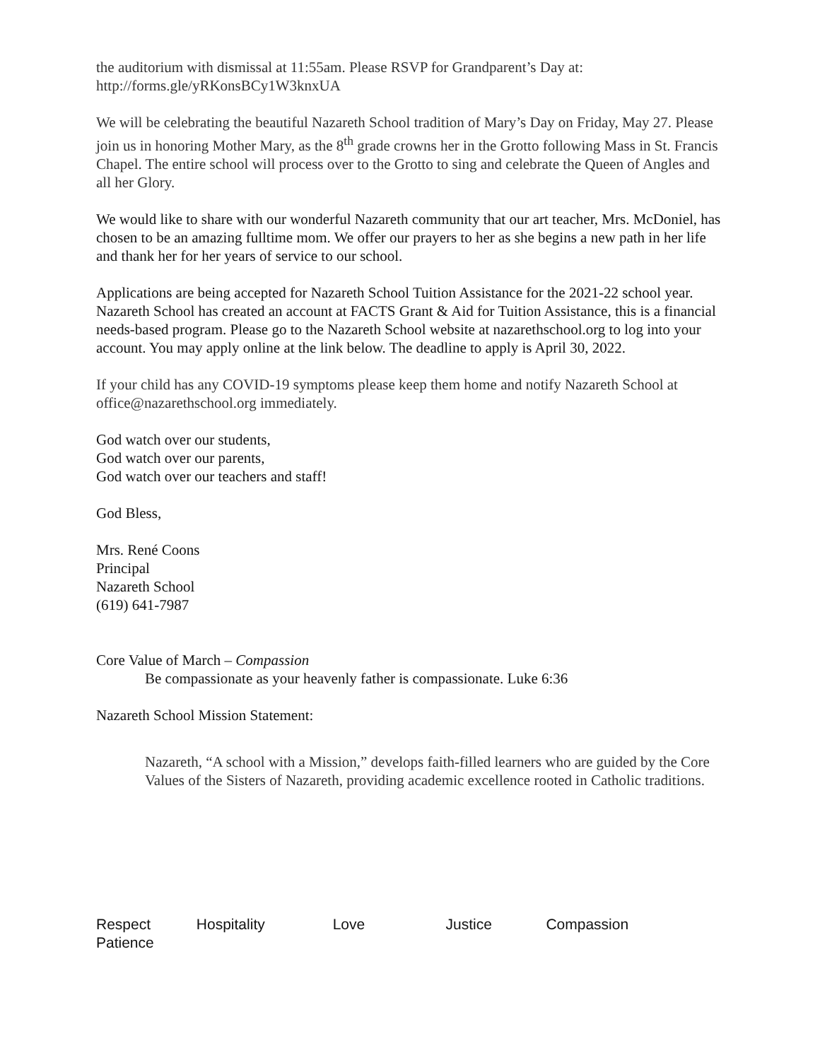the auditorium with dismissal at 11:55am. Please RSVP for Grandparent’s Day at:
http://forms.gle/yRKonsBCy1W3knxUA
We will be celebrating the beautiful Nazareth School tradition of Mary’s Day on Friday, May 27. Please join us in honoring Mother Mary, as the 8<sup>th</sup> grade crowns her in the Grotto following Mass in St. Francis Chapel. The entire school will process over to the Grotto to sing and celebrate the Queen of Angles and all her Glory.
We would like to share with our wonderful Nazareth community that our art teacher, Mrs. McDoniel, has chosen to be an amazing fulltime mom. We offer our prayers to her as she begins a new path in her life and thank her for her years of service to our school.
Applications are being accepted for Nazareth School Tuition Assistance for the 2021-22 school year. Nazareth School has created an account at FACTS Grant & Aid for Tuition Assistance, this is a financial needs-based program. Please go to the Nazareth School website at nazarethschool.org to log into your account. You may apply online at the link below. The deadline to apply is April 30, 2022.
If your child has any COVID-19 symptoms please keep them home and notify Nazareth School at office@nazarethschool.org immediately.
God watch over our students,
God watch over our parents,
God watch over our teachers and staff!
God Bless,
Mrs. René Coons
Principal
Nazareth School
(619) 641-7987
Core Value of March – Compassion
Be compassionate as your heavenly father is compassionate. Luke 6:36
Nazareth School Mission Statement:
Nazareth, “A school with a Mission,” develops faith-filled learners who are guided by the Core Values of the Sisters of Nazareth, providing academic excellence rooted in Catholic traditions.
Respect Hospitality Love Justice Compassion
Patience